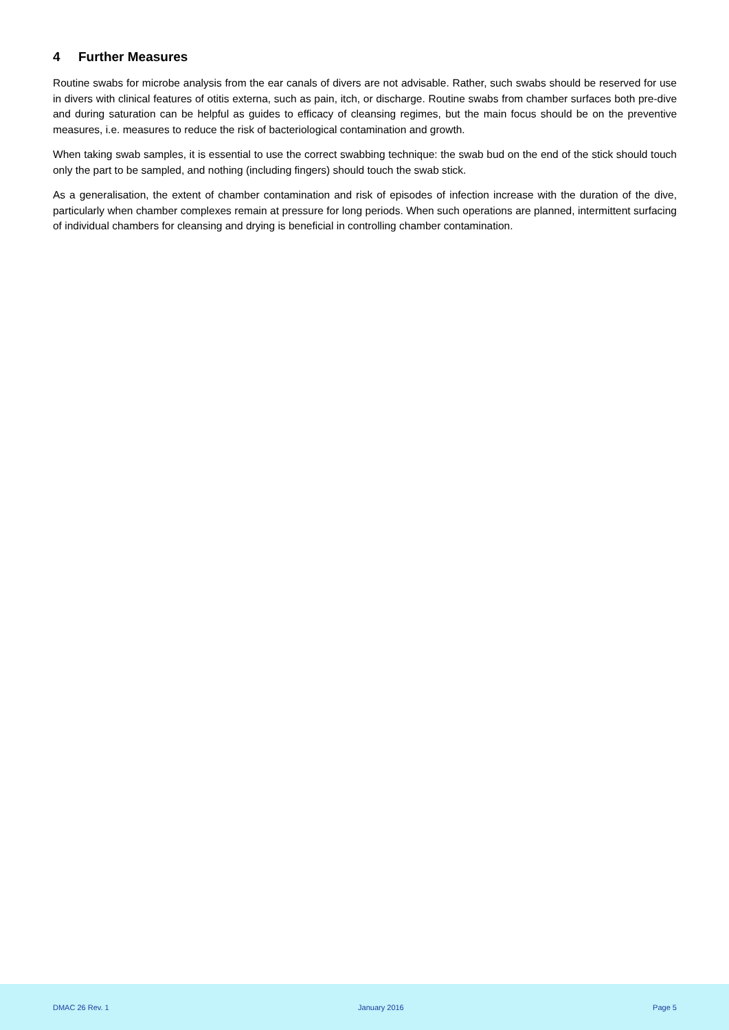4 Further Measures
Routine swabs for microbe analysis from the ear canals of divers are not advisable. Rather, such swabs should be reserved for use in divers with clinical features of otitis externa, such as pain, itch, or discharge. Routine swabs from chamber surfaces both pre-dive and during saturation can be helpful as guides to efficacy of cleansing regimes, but the main focus should be on the preventive measures, i.e. measures to reduce the risk of bacteriological contamination and growth.
When taking swab samples, it is essential to use the correct swabbing technique: the swab bud on the end of the stick should touch only the part to be sampled, and nothing (including fingers) should touch the swab stick.
As a generalisation, the extent of chamber contamination and risk of episodes of infection increase with the duration of the dive, particularly when chamber complexes remain at pressure for long periods. When such operations are planned, intermittent surfacing of individual chambers for cleansing and drying is beneficial in controlling chamber contamination.
DMAC 26 Rev. 1 January 2016 Page 5